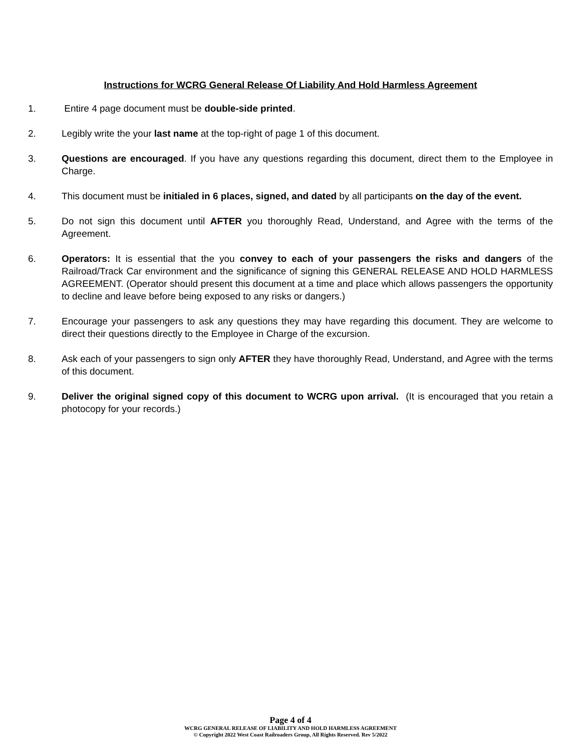Instructions for WCRG General Release Of Liability And Hold Harmless Agreement
1. Entire 4 page document must be double-side printed.
2. Legibly write the your last name at the top-right of page 1 of this document.
3. Questions are encouraged. If you have any questions regarding this document, direct them to the Employee in Charge.
4. This document must be initialed in 6 places, signed, and dated by all participants on the day of the event.
5. Do not sign this document until AFTER you thoroughly Read, Understand, and Agree with the terms of the Agreement.
6. Operators: It is essential that the you convey to each of your passengers the risks and dangers of the Railroad/Track Car environment and the significance of signing this GENERAL RELEASE AND HOLD HARMLESS AGREEMENT. (Operator should present this document at a time and place which allows passengers the opportunity to decline and leave before being exposed to any risks or dangers.)
7. Encourage your passengers to ask any questions they may have regarding this document. They are welcome to direct their questions directly to the Employee in Charge of the excursion.
8. Ask each of your passengers to sign only AFTER they have thoroughly Read, Understand, and Agree with the terms of this document.
9. Deliver the original signed copy of this document to WCRG upon arrival. (It is encouraged that you retain a photocopy for your records.)
Page 4 of 4
WCRG GENERAL RELEASE OF LIABILITY AND HOLD HARMLESS AGREEMENT
© Copyright 2022 West Coast Railroaders Group, All Rights Reserved. Rev 5/2022